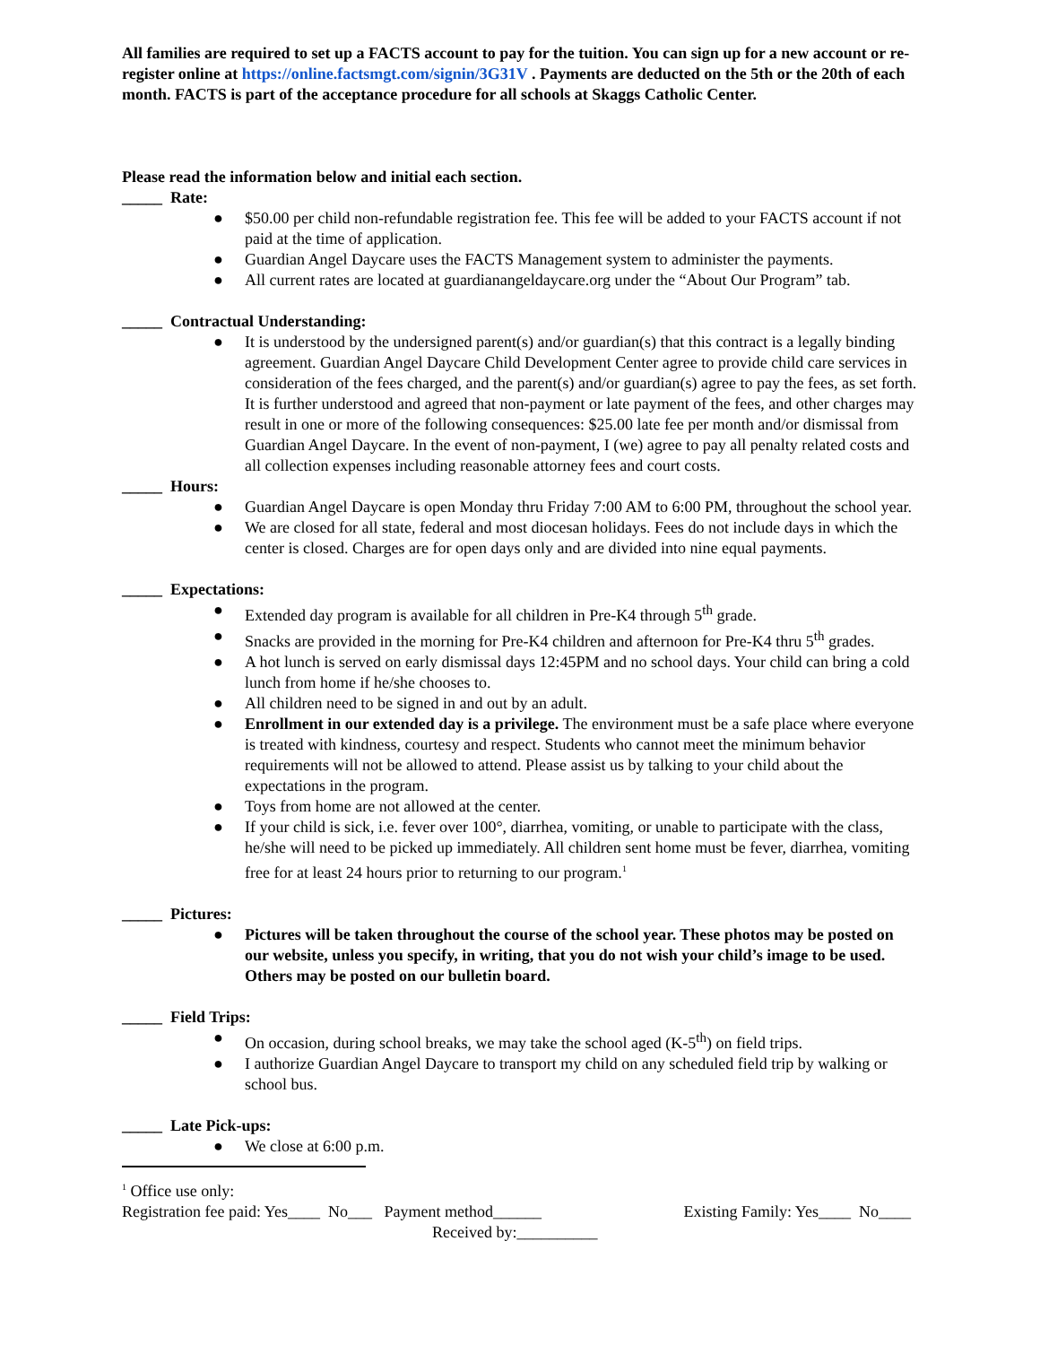All families are required to set up a FACTS account to pay for the tuition. You can sign up for a new account or re-register online at https://online.factsmgt.com/signin/3G31V . Payments are deducted on the 5th or the 20th of each month. FACTS is part of the acceptance procedure for all schools at Skaggs Catholic Center.
Please read the information below and initial each section.
_____ Rate:
● $50.00 per child non-refundable registration fee. This fee will be added to your FACTS account if not paid at the time of application.
● Guardian Angel Daycare uses the FACTS Management system to administer the payments.
● All current rates are located at guardianangeldaycare.org under the “About Our Program” tab.
_____ Contractual Understanding:
● It is understood by the undersigned parent(s) and/or guardian(s) that this contract is a legally binding agreement. Guardian Angel Daycare Child Development Center agree to provide child care services in consideration of the fees charged, and the parent(s) and/or guardian(s) agree to pay the fees, as set forth. It is further understood and agreed that non-payment or late payment of the fees, and other charges may result in one or more of the following consequences: $25.00 late fee per month and/or dismissal from Guardian Angel Daycare. In the event of non-payment, I (we) agree to pay all penalty related costs and all collection expenses including reasonable attorney fees and court costs.
_____ Hours:
● Guardian Angel Daycare is open Monday thru Friday 7:00 AM to 6:00 PM, throughout the school year.
● We are closed for all state, federal and most diocesan holidays. Fees do not include days in which the center is closed. Charges are for open days only and are divided into nine equal payments.
_____ Expectations:
● Extended day program is available for all children in Pre-K4 through 5<sup>th</sup> grade.
● Snacks are provided in the morning for Pre-K4 children and afternoon for Pre-K4 thru 5<sup>th</sup> grades.
● A hot lunch is served on early dismissal days 12:45PM and no school days. Your child can bring a cold lunch from home if he/she chooses to.
● All children need to be signed in and out by an adult.
● Enrollment in our extended day is a privilege. The environment must be a safe place where everyone is treated with kindness, courtesy and respect. Students who cannot meet the minimum behavior requirements will not be allowed to attend. Please assist us by talking to your child about the expectations in the program.
● Toys from home are not allowed at the center.
● If your child is sick, i.e. fever over 100°, diarrhea, vomiting, or unable to participate with the class, he/she will need to be picked up immediately. All children sent home must be fever, diarrhea, vomiting free for at least 24 hours prior to returning to our program.<sup>1</sup>
_____ Pictures:
● Pictures will be taken throughout the course of the school year. These photos may be posted on our website, unless you specify, in writing, that you do not wish your child’s image to be used. Others may be posted on our bulletin board.
_____ Field Trips:
● On occasion, during school breaks, we may take the school aged (K-5<sup>th</sup>) on field trips.
● I authorize Guardian Angel Daycare to transport my child on any scheduled field trip by walking or school bus.
_____ Late Pick-ups:
● We close at 6:00 p.m.
<sup>1</sup> Office use only:
Registration fee paid: Yes____ No___ Payment method______ Existing Family: Yes____ No____
Received by:__________